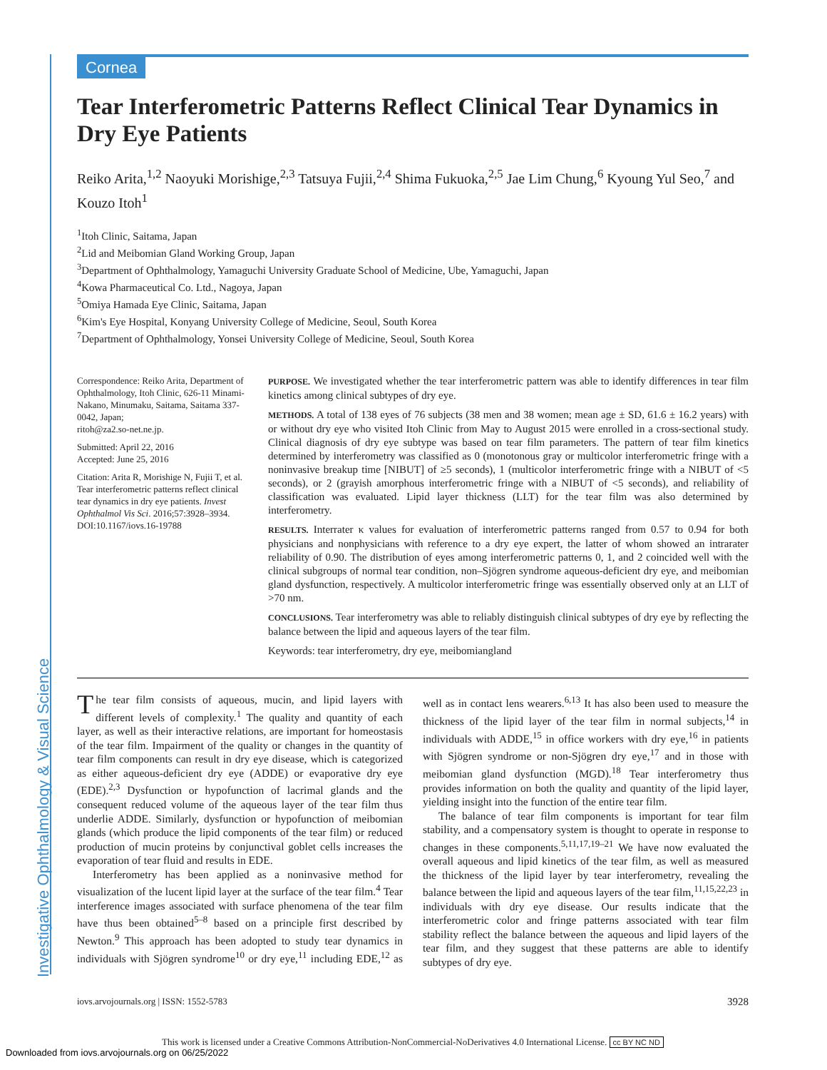Investigative Ophthalmology & Visual Science
Cornea
Tear Interferometric Patterns Reflect Clinical Tear Dynamics in Dry Eye Patients
Reiko Arita,<sup>1,2</sup> Naoyuki Morishige,<sup>2,3</sup> Tatsuya Fujii,<sup>2,4</sup> Shima Fukuoka,<sup>2,5</sup> Jae Lim Chung,<sup>6</sup> Kyoung Yul Seo,<sup>7</sup> and Kouzo Itoh<sup>1</sup>
<sup>1</sup> Itoh Clinic, Saitama, Japan
<sup>2</sup> Lid and Meibomian Gland Working Group, Japan
<sup>3</sup> Department of Ophthalmology, Yamaguchi University Graduate School of Medicine, Ube, Yamaguchi, Japan
<sup>4</sup> Kowa Pharmaceutical Co. Ltd., Nagoya, Japan
<sup>5</sup> Omiya Hamada Eye Clinic, Saitama, Japan
<sup>6</sup> Kim's Eye Hospital, Konyang University College of Medicine, Seoul, South Korea
<sup>7</sup> Department of Ophthalmology, Yonsei University College of Medicine, Seoul, South Korea
Correspondence: Reiko Arita, Department of Ophthalmology, Itoh Clinic, 626-11 Minami-Nakano, Minumaku, Saitama, Saitama 337-0042, Japan;
ritoh@za2.so-net.ne.jp.
Submitted: April 22, 2016
Accepted: June 25, 2016
Citation: Arita R, Morishige N, Fujii T, et al. Tear interferometric patterns reflect clinical tear dynamics in dry eye patients. Invest Ophthalmol Vis Sci. 2016;57:3928–3934. DOI:10.1167/iovs.16-19788
PURPOSE. We investigated whether the tear interferometric pattern was able to identify differences in tear film kinetics among clinical subtypes of dry eye.
METHODS. A total of 138 eyes of 76 subjects (38 men and 38 women; mean age ± SD, 61.6 ± 16.2 years) with or without dry eye who visited Itoh Clinic from May to August 2015 were enrolled in a cross-sectional study. Clinical diagnosis of dry eye subtype was based on tear film parameters. The pattern of tear film kinetics determined by interferometry was classified as 0 (monotonous gray or multicolor interferometric fringe with a noninvasive breakup time [NIBUT] of ≥5 seconds), 1 (multicolor interferometric fringe with a NIBUT of <5 seconds), or 2 (grayish amorphous interferometric fringe with a NIBUT of <5 seconds), and reliability of classification was evaluated. Lipid layer thickness (LLT) for the tear film was also determined by interferometry.
RESULTS. Interrater κ values for evaluation of interferometric patterns ranged from 0.57 to 0.94 for both physicians and nonphysicians with reference to a dry eye expert, the latter of whom showed an intrarater reliability of 0.90. The distribution of eyes among interferometric patterns 0, 1, and 2 coincided well with the clinical subgroups of normal tear condition, non–Sjögren syndrome aqueous-deficient dry eye, and meibomian gland dysfunction, respectively. A multicolor interferometric fringe was essentially observed only at an LLT of >70 nm.
CONCLUSIONS. Tear interferometry was able to reliably distinguish clinical subtypes of dry eye by reflecting the balance between the lipid and aqueous layers of the tear film.
Keywords: tear interferometry, dry eye, meibomiangland
The tear film consists of aqueous, mucin, and lipid layers with different levels of complexity.<sup>1</sup> The quality and quantity of each layer, as well as their interactive relations, are important for homeostasis of the tear film. Impairment of the quality or changes in the quantity of tear film components can result in dry eye disease, which is categorized as either aqueous-deficient dry eye (ADDE) or evaporative dry eye (EDE).<sup>2,3</sup> Dysfunction or hypofunction of lacrimal glands and the consequent reduced volume of the aqueous layer of the tear film thus underlie ADDE. Similarly, dysfunction or hypofunction of meibomian glands (which produce the lipid components of the tear film) or reduced production of mucin proteins by conjunctival goblet cells increases the evaporation of tear fluid and results in EDE.
Interferometry has been applied as a noninvasive method for visualization of the lucent lipid layer at the surface of the tear film.<sup>4</sup> Tear interference images associated with surface phenomena of the tear film have thus been obtained<sup>5–8</sup> based on a principle first described by Newton.<sup>9</sup> This approach has been adopted to study tear dynamics in individuals with Sjögren syndrome<sup>10</sup> or dry eye,<sup>11</sup> including EDE,<sup>12</sup> as well as in contact lens wearers.<sup>6,13</sup> It has also been used to measure the thickness of the lipid layer of the tear film in normal subjects,<sup>14</sup> in individuals with ADDE,<sup>15</sup> in office workers with dry eye,<sup>16</sup> in patients with Sjögren syndrome or non-Sjögren dry eye,<sup>17</sup> and in those with meibomian gland dysfunction (MGD).<sup>18</sup> Tear interferometry thus provides information on both the quality and quantity of the lipid layer, yielding insight into the function of the entire tear film.
The balance of tear film components is important for tear film stability, and a compensatory system is thought to operate in response to changes in these components.<sup>5,11,17,19–21</sup> We have now evaluated the overall aqueous and lipid kinetics of the tear film, as well as measured the thickness of the lipid layer by tear interferometry, revealing the balance between the lipid and aqueous layers of the tear film,<sup>11,15,22,23</sup> in individuals with dry eye disease. Our results indicate that the interferometric color and fringe patterns associated with tear film stability reflect the balance between the aqueous and lipid layers of the tear film, and they suggest that these patterns are able to identify subtypes of dry eye.
iovs.arvojournals.org | ISSN: 1552-5783 3928
This work is licensed under a Creative Commons Attribution-NonCommercial-NoDerivatives 4.0 International License. cc BY NC ND
Downloaded from iovs.arvojournals.org on 06/25/2022